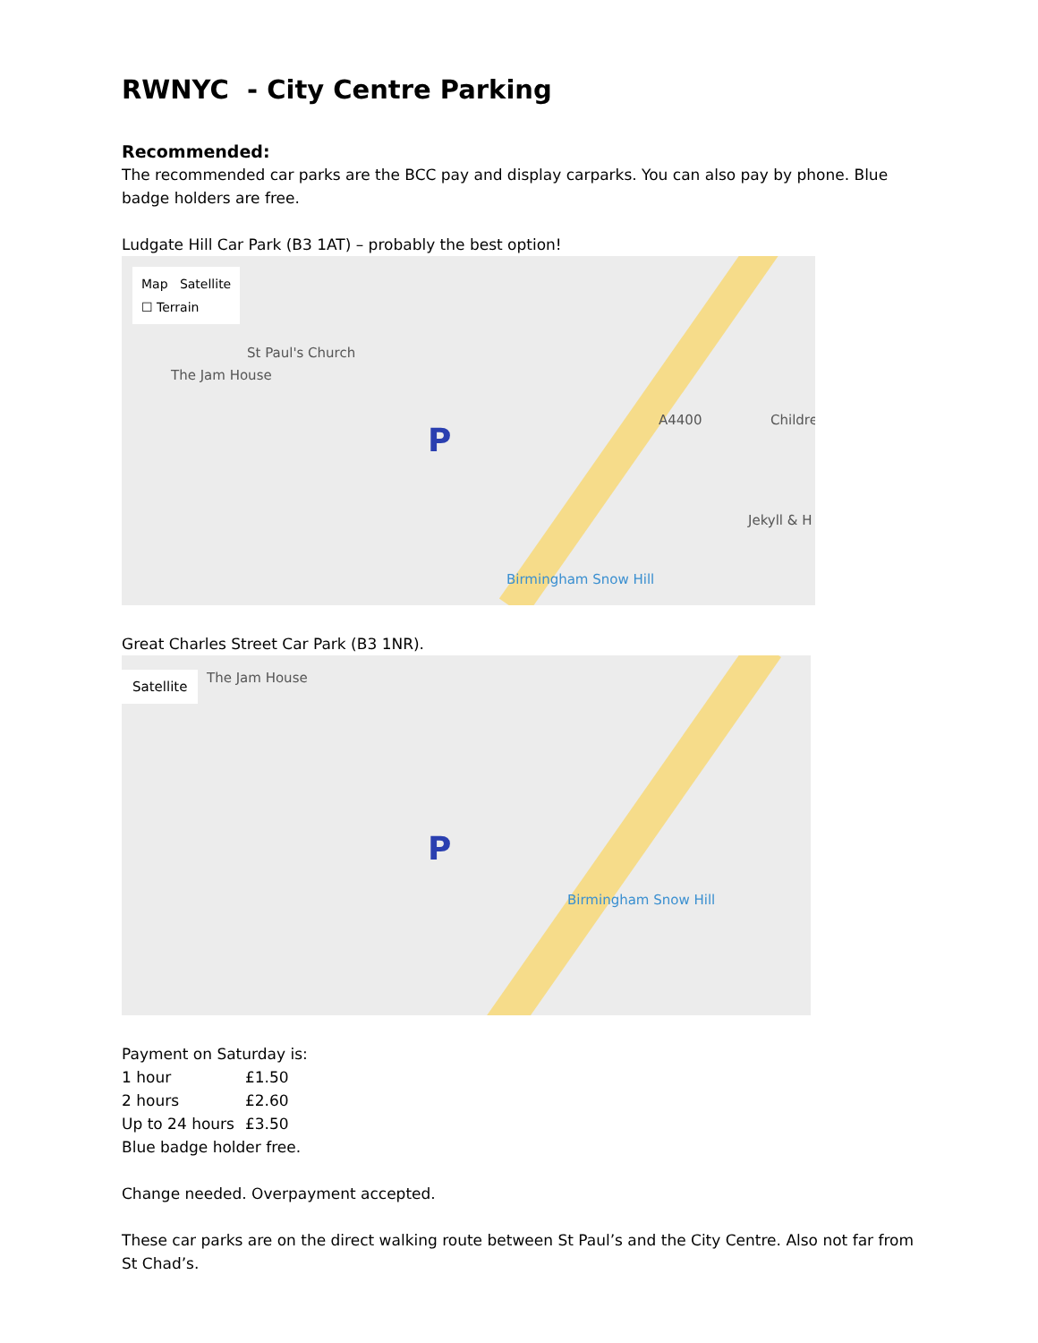RWNYC - City Centre Parking
Recommended:
The recommended car parks are the BCC pay and display carparks. You can also pay by phone. Blue badge holders are free.
Ludgate Hill Car Park (B3 1AT) – probably the best option!
Map Satellite
☐ Terrain
St Paul's Church
The Jam House
A4400 Childre
Jekyll & H
Birmingham Snow Hill
P
Great Charles Street Car Park (B3 1NR).
Satellite The Jam House
Birmingham Snow Hill
P
Payment on Saturday is:
| 1 hour | £1.50 |
| 2 hours | £2.60 |
| Up to 24 hours | £3.50 |
Blue badge holder free.
Change needed. Overpayment accepted.
These car parks are on the direct walking route between St Paul’s and the City Centre. Also not far from St Chad’s.